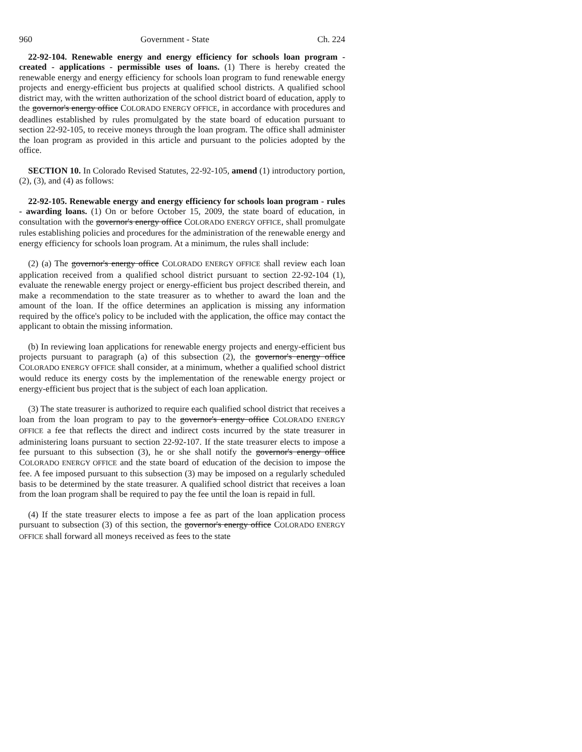960 Government - State Ch. 224
22-92-104. Renewable energy and energy efficiency for schools loan program - created - applications - permissible uses of loans. (1) There is hereby created the renewable energy and energy efficiency for schools loan program to fund renewable energy projects and energy-efficient bus projects at qualified school districts. A qualified school district may, with the written authorization of the school district board of education, apply to the governor's energy office COLORADO ENERGY OFFICE, in accordance with procedures and deadlines established by rules promulgated by the state board of education pursuant to section 22-92-105, to receive moneys through the loan program. The office shall administer the loan program as provided in this article and pursuant to the policies adopted by the office.
SECTION 10. In Colorado Revised Statutes, 22-92-105, amend (1) introductory portion, (2), (3), and (4) as follows:
22-92-105. Renewable energy and energy efficiency for schools loan program - rules - awarding loans. (1) On or before October 15, 2009, the state board of education, in consultation with the governor's energy office COLORADO ENERGY OFFICE, shall promulgate rules establishing policies and procedures for the administration of the renewable energy and energy efficiency for schools loan program. At a minimum, the rules shall include:
(2) (a) The governor's energy office COLORADO ENERGY OFFICE shall review each loan application received from a qualified school district pursuant to section 22-92-104 (1), evaluate the renewable energy project or energy-efficient bus project described therein, and make a recommendation to the state treasurer as to whether to award the loan and the amount of the loan. If the office determines an application is missing any information required by the office's policy to be included with the application, the office may contact the applicant to obtain the missing information.
(b) In reviewing loan applications for renewable energy projects and energy-efficient bus projects pursuant to paragraph (a) of this subsection (2), the governor's energy office COLORADO ENERGY OFFICE shall consider, at a minimum, whether a qualified school district would reduce its energy costs by the implementation of the renewable energy project or energy-efficient bus project that is the subject of each loan application.
(3) The state treasurer is authorized to require each qualified school district that receives a loan from the loan program to pay to the governor's energy office COLORADO ENERGY OFFICE a fee that reflects the direct and indirect costs incurred by the state treasurer in administering loans pursuant to section 22-92-107. If the state treasurer elects to impose a fee pursuant to this subsection (3), he or she shall notify the governor's energy office COLORADO ENERGY OFFICE and the state board of education of the decision to impose the fee. A fee imposed pursuant to this subsection (3) may be imposed on a regularly scheduled basis to be determined by the state treasurer. A qualified school district that receives a loan from the loan program shall be required to pay the fee until the loan is repaid in full.
(4) If the state treasurer elects to impose a fee as part of the loan application process pursuant to subsection (3) of this section, the governor's energy office COLORADO ENERGY OFFICE shall forward all moneys received as fees to the state